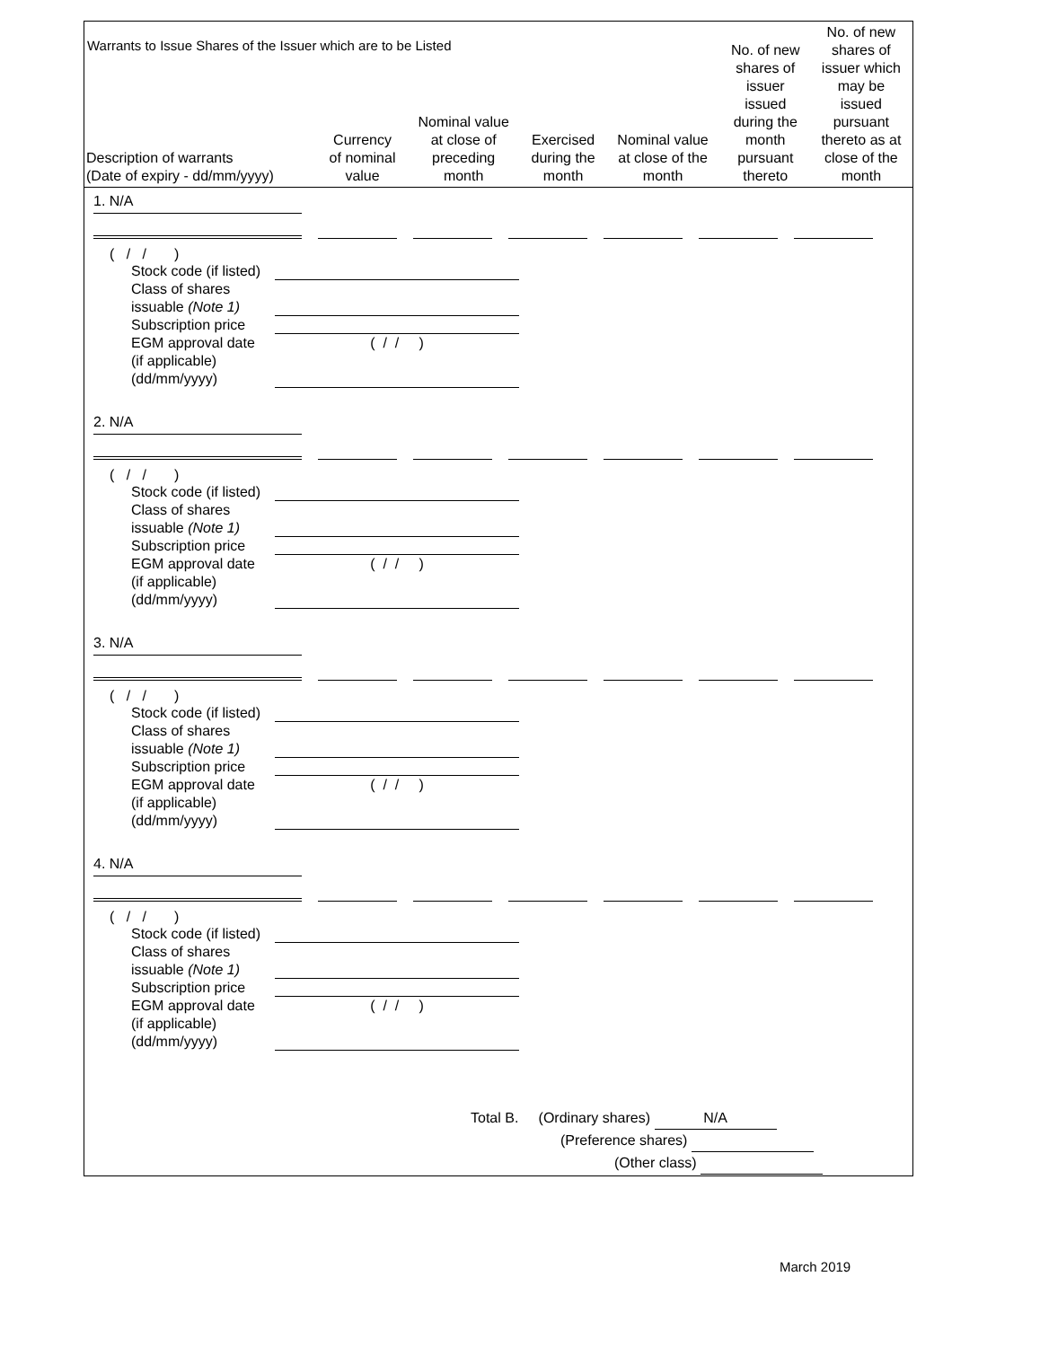Warrants to Issue Shares of the Issuer which are to be Listed
| Description of warrants (Date of expiry - dd/mm/yyyy) | Currency of nominal value | Nominal value at close of preceding month | Exercised during the month | Nominal value at close of the month | No. of new shares of issuer issued during the month pursuant thereto | No. of new shares of issuer which may be issued pursuant thereto as at close of the month |
| --- | --- | --- | --- | --- | --- | --- |
1. N/A
( / / )
Stock code (if listed)
Class of shares
issuable (Note 1)
Subscription price
EGM approval date
(if applicable)
(dd/mm/yyyy) ( / / )
2. N/A
( / / )
Stock code (if listed)
Class of shares
issuable (Note 1)
Subscription price
EGM approval date
(if applicable)
(dd/mm/yyyy) ( / / )
3. N/A
( / / )
Stock code (if listed)
Class of shares
issuable (Note 1)
Subscription price
EGM approval date
(if applicable)
(dd/mm/yyyy) ( / / )
4. N/A
( / / )
Stock code (if listed)
Class of shares
issuable (Note 1)
Subscription price
EGM approval date
(if applicable)
(dd/mm/yyyy) ( / / )
Total B. (Ordinary shares) N/A
(Preference shares)
(Other class)
March 2019